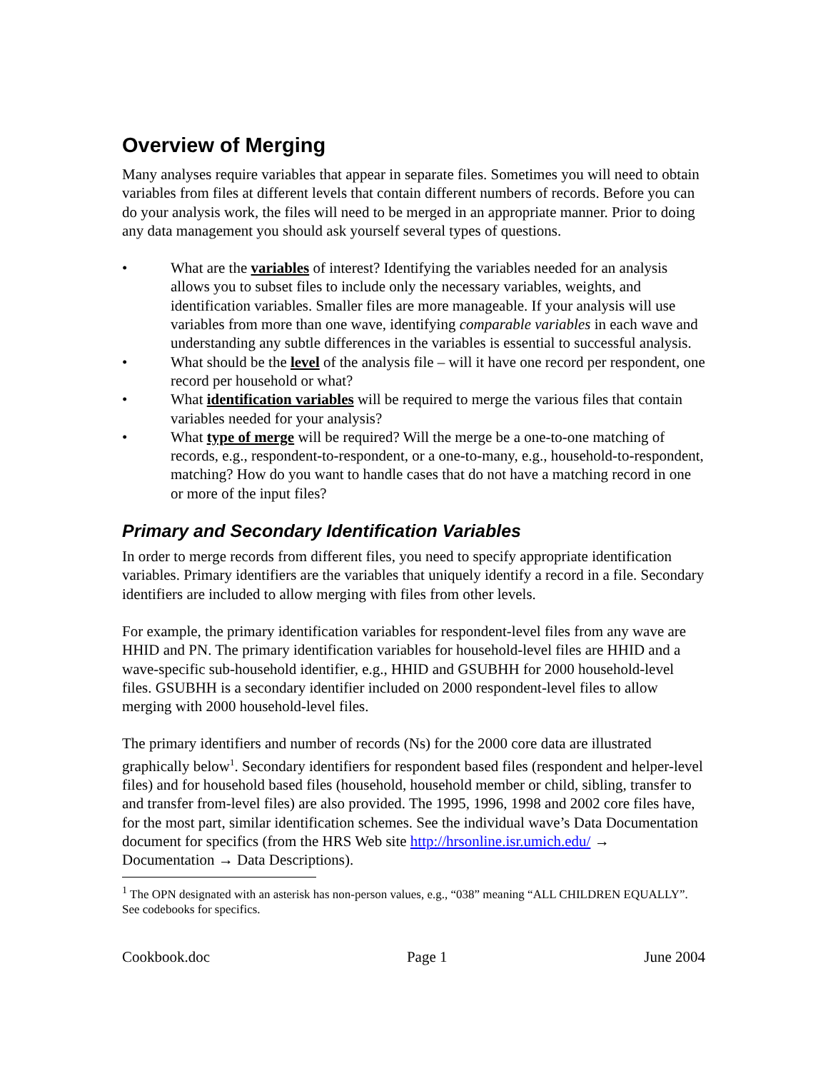Overview of Merging
Many analyses require variables that appear in separate files. Sometimes you will need to obtain variables from files at different levels that contain different numbers of records. Before you can do your analysis work, the files will need to be merged in an appropriate manner. Prior to doing any data management you should ask yourself several types of questions.
• What are the variables of interest? Identifying the variables needed for an analysis allows you to subset files to include only the necessary variables, weights, and identification variables. Smaller files are more manageable. If your analysis will use variables from more than one wave, identifying comparable variables in each wave and understanding any subtle differences in the variables is essential to successful analysis.
• What should be the level of the analysis file – will it have one record per respondent, one record per household or what?
• What identification variables will be required to merge the various files that contain variables needed for your analysis?
• What type of merge will be required? Will the merge be a one-to-one matching of records, e.g., respondent-to-respondent, or a one-to-many, e.g., household-to-respondent, matching? How do you want to handle cases that do not have a matching record in one or more of the input files?
Primary and Secondary Identification Variables
In order to merge records from different files, you need to specify appropriate identification variables. Primary identifiers are the variables that uniquely identify a record in a file. Secondary identifiers are included to allow merging with files from other levels.
For example, the primary identification variables for respondent-level files from any wave are HHID and PN. The primary identification variables for household-level files are HHID and a wave-specific sub-household identifier, e.g., HHID and GSUBHH for 2000 household-level files. GSUBHH is a secondary identifier included on 2000 respondent-level files to allow merging with 2000 household-level files.
The primary identifiers and number of records (Ns) for the 2000 core data are illustrated graphically below<sup>1</sup>. Secondary identifiers for respondent based files (respondent and helper-level files) and for household based files (household, household member or child, sibling, transfer to and transfer from-level files) are also provided. The 1995, 1996, 1998 and 2002 core files have, for the most part, similar identification schemes. See the individual wave’s Data Documentation document for specifics (from the HRS Web site http://hrsonline.isr.umich.edu/ → Documentation → Data Descriptions).
<sup>1</sup> The OPN designated with an asterisk has non-person values, e.g., “038” meaning “ALL CHILDREN EQUALLY”. See codebooks for specifics.
Cookbook.doc Page 1 June 2004